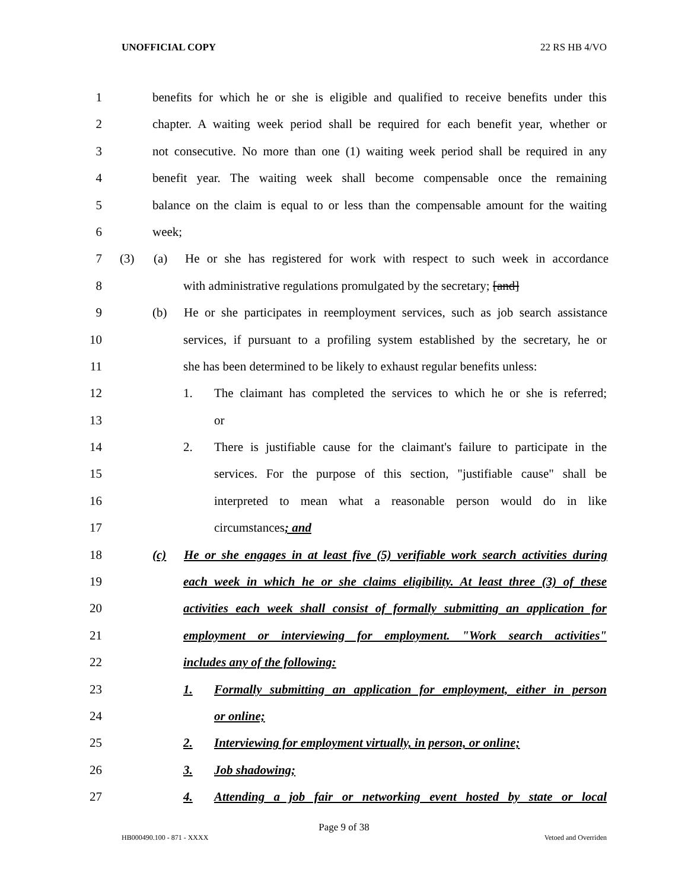UNOFFICIAL COPY 22 RS HB 4/VO
1 benefits for which he or she is eligible and qualified to receive benefits under this
2 chapter. A waiting week period shall be required for each benefit year, whether or
3 not consecutive. No more than one (1) waiting week period shall be required in any
4 benefit year. The waiting week shall become compensable once the remaining
5 balance on the claim is equal to or less than the compensable amount for the waiting
6 week;
7 (3) (a) He or she has registered for work with respect to such week in accordance
8 with administrative regulations promulgated by the secretary; [and]
9 (b) He or she participates in reemployment services, such as job search assistance
10 services, if pursuant to a profiling system established by the secretary, he or
11 she has been determined to be likely to exhaust regular benefits unless:
12 1. The claimant has completed the services to which he or she is referred;
13 or
14 2. There is justifiable cause for the claimant's failure to participate in the
15 services. For the purpose of this section, "justifiable cause" shall be
16 interpreted to mean what a reasonable person would do in like
17 circumstances; and
18 (c) He or she engages in at least five (5) verifiable work search activities during
19 each week in which he or she claims eligibility. At least three (3) of these
20 activities each week shall consist of formally submitting an application for
21 employment or interviewing for employment. "Work search activities"
22 includes any of the following:
23 1. Formally submitting an application for employment, either in person
24 or online;
25 2. Interviewing for employment virtually, in person, or online;
26 3. Job shadowing;
27 4. Attending a job fair or networking event hosted by state or local
Page 9 of 38
HB000490.100 - 871 - XXXX Vetoed and Overriden